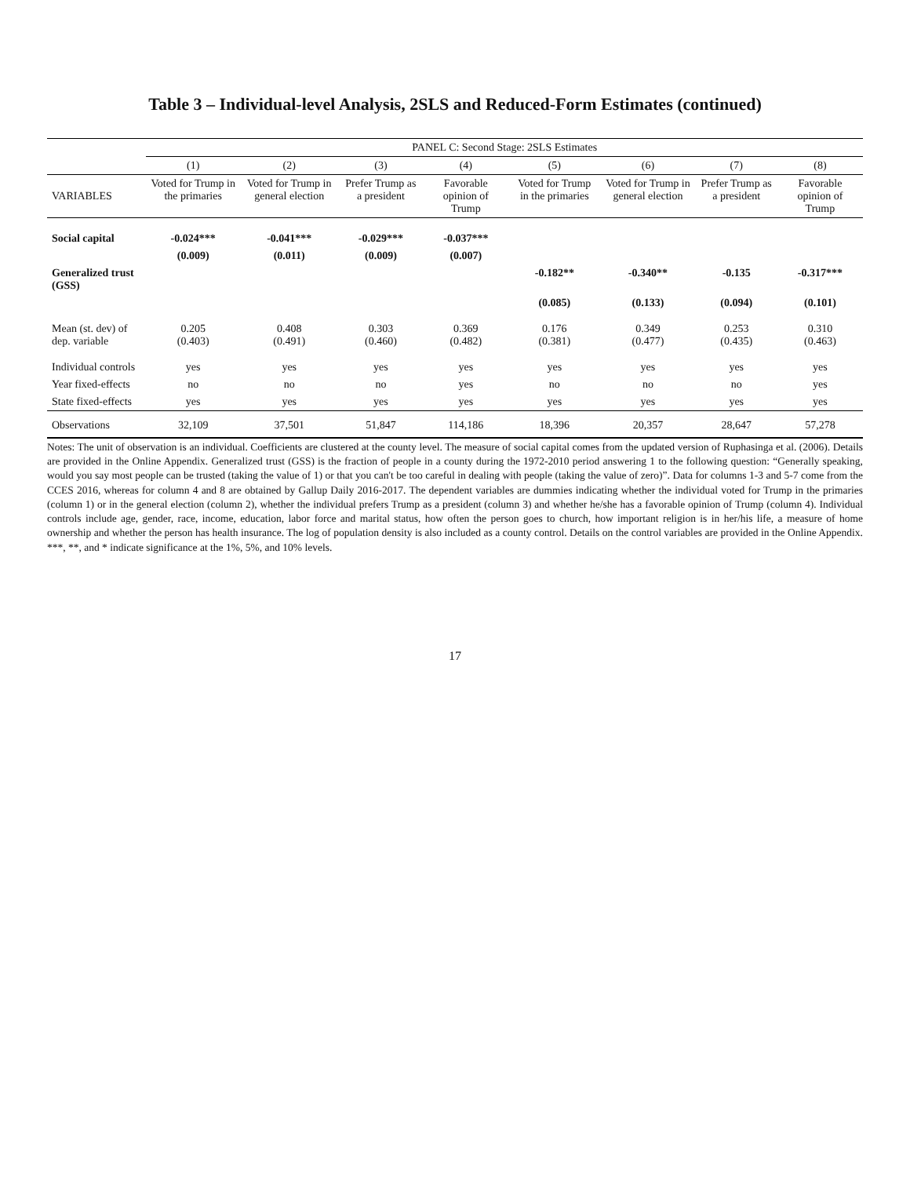Table 3 – Individual-level Analysis, 2SLS and Reduced-Form Estimates (continued)
| | PANEL C: Second Stage: 2SLS Estimates | | | | | | | |
| --- | --- | --- | --- | --- | --- | --- | --- | --- |
| | (1) | (2) | (3) | (4) | (5) | (6) | (7) | (8) |
| VARIABLES | Voted for Trump in the primaries | Voted for Trump in general election | Prefer Trump as a president | Favorable opinion of Trump | Voted for Trump in the primaries | Voted for Trump in general election | Prefer Trump as a president | Favorable opinion of Trump |
| Social capital | -0.024*** | -0.041*** | -0.029*** | -0.037*** | | | | |
| | (0.009) | (0.011) | (0.009) | (0.007) | | | | |
| Generalized trust (GSS) | | | | | -0.182** | -0.340** | -0.135 | -0.317*** |
| | | | | | (0.085) | (0.133) | (0.094) | (0.101) |
| Mean (st. dev) of dep. variable | 0.205 (0.403) | 0.408 (0.491) | 0.303 (0.460) | 0.369 (0.482) | 0.176 (0.381) | 0.349 (0.477) | 0.253 (0.435) | 0.310 (0.463) |
| Individual controls | yes | yes | yes | yes | yes | yes | yes | yes |
| Year fixed-effects | no | no | no | yes | no | no | no | yes |
| State fixed-effects | yes | yes | yes | yes | yes | yes | yes | yes |
| Observations | 32,109 | 37,501 | 51,847 | 114,186 | 18,396 | 20,357 | 28,647 | 57,278 |
Notes: The unit of observation is an individual. Coefficients are clustered at the county level. The measure of social capital comes from the updated version of Ruphasinga et al. (2006). Details are provided in the Online Appendix. Generalized trust (GSS) is the fraction of people in a county during the 1972-2010 period answering 1 to the following question: “Generally speaking, would you say most people can be trusted (taking the value of 1) or that you can't be too careful in dealing with people (taking the value of zero)”. Data for columns 1-3 and 5-7 come from the CCES 2016, whereas for column 4 and 8 are obtained by Gallup Daily 2016-2017. The dependent variables are dummies indicating whether the individual voted for Trump in the primaries (column 1) or in the general election (column 2), whether the individual prefers Trump as a president (column 3) and whether he/she has a favorable opinion of Trump (column 4). Individual controls include age, gender, race, income, education, labor force and marital status, how often the person goes to church, how important religion is in her/his life, a measure of home ownership and whether the person has health insurance. The log of population density is also included as a county control. Details on the control variables are provided in the Online Appendix. ***, **, and * indicate significance at the 1%, 5%, and 10% levels.
17